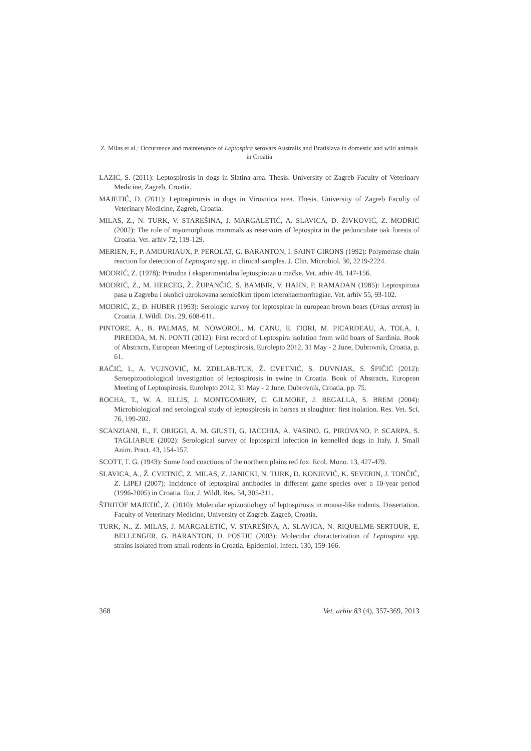Z. Milas et al.: Occurrence and maintenance of Leptospira serovars Australis and Bratislava in domestic and wild animals in Croatia
LAZIĆ, S. (2011): Leptospirosis in dogs in Slatina area. Thesis. University of Zagreb Faculty of Veterinary Medicine, Zagreb, Croatia.
MAJETIĆ, D. (2011): Leptospirorsis in dogs in Virovitica area. Thesis. University of Zagreb Faculty of Veterinary Medicine, Zagreb, Croatia.
MILAS, Z., N. TURK, V. STAREŠINA, J. MARGALETIĆ, A. SLAVICA, D. ŽIVKOVIĆ, Z. MODRIĆ (2002): The role of myomorphous mammals as reservoirs of leptospira in the pedunculate oak forests of Croatia. Vet. arhiv 72, 119-129.
MERIEN, F., P. AMOURIAUX, P. PEROLAT, G. BARANTON, I. SAINT GIRONS (1992): Polymerase chain reaction for detection of Leptospira spp. in clinical samples. J. Clin. Microbiol. 30, 2219-2224.
MODRIĆ, Z. (1978): Prirodna i eksperimentalna leptospiroza u mačke. Vet. arhiv 48, 147-156.
MODRIĆ, Z., M. HERCEG, Ž. ŽUPANČIĆ, S. BAMBIR, V. HAHN, P. RAMADAN (1985): Leptospiroza pasa u Zagrebu i okolici uzrokovana serološkim tipom icterohaemorrhagiae. Vet. arhiv 55, 93-102.
MODRIĆ, Z., Đ. HUBER (1993): Serologic survey for leptospirae in european brown bears (Ursus arctos) in Croatia. J. Wildl. Dis. 29, 608-611.
PINTORE, A., B. PALMAS, M. NOWOROL, M. CANU, E. FIORI, M. PICARDEAU, A. TOLA, I. PIREDDA, M. N. PONTI (2012): First record of Leptospira isolation from wild boars of Sardinia. Book of Abstracts, European Meeting of Leptospirosis, Eurolepto 2012, 31 May - 2 June, Dubrovnik, Croatia, p. 61.
RAČIĆ, I., A. VUJNOVIĆ, M. ZDELAR-TUK, Ž. CVETNIĆ, S. DUVNJAK, S. ŠPIČIĆ (2012): Seroepizootiological investigation of leptospirosis in swine in Croatia. Book of Abstracts, European Meeting of Leptospirosis, Eurolepto 2012, 31 May - 2 June, Dubrovnik, Croatia, pp. 75.
ROCHA, T., W. A. ELLIS, J. MONTGOMERY, C. GILMORE, J. REGALLA, S. BREM (2004): Microbiological and serological study of leptospirosis in horses at slaughter: first isolation. Res. Vet. Sci. 76, 199-202.
SCANZIANI, E., F. ORIGGI, A. M. GIUSTI, G. IACCHIA, A. VASINO, G. PIROVANO, P. SCARPA, S. TAGLIABUE (2002): Serological survey of leptospiral infection in kennelled dogs in Italy. J. Small Anim. Pract. 43, 154-157.
SCOTT, T. G. (1943): Some food coactions of the northern plains red fox. Ecol. Mono. 13, 427-479.
SLAVICA, A., Ž. CVETNIĆ, Z. MILAS, Z. JANICKI, N. TURK, D. KONJEVIĆ, K. SEVERIN, J. TONČIĆ, Z. LIPEJ (2007): Incidence of leptospiral antibodies in different game species over a 10-year period (1996-2005) in Croatia. Eur. J. Wildl. Res. 54, 305-311.
ŠTRITOF MAJETIĆ, Z. (2010): Molecular epizootiology of leptospirosis in mouse-like rodents. Dissertation. Faculty of Veterinary Medicine, University of Zagreb. Zagreb, Croatia.
TURK, N., Z. MILAS, J. MARGALETIĆ, V. STAREŠINA, A. SLAVICA, N. RIQUELME-SERTOUR, E. BELLENGER, G. BARANTON, D. POSTIC (2003): Molecular characterization of Leptospira spp. strains isolated from small rodents in Croatia. Epidemiol. Infect. 130, 159-166.
368 Vet. arhiv 83 (4), 357-369, 2013